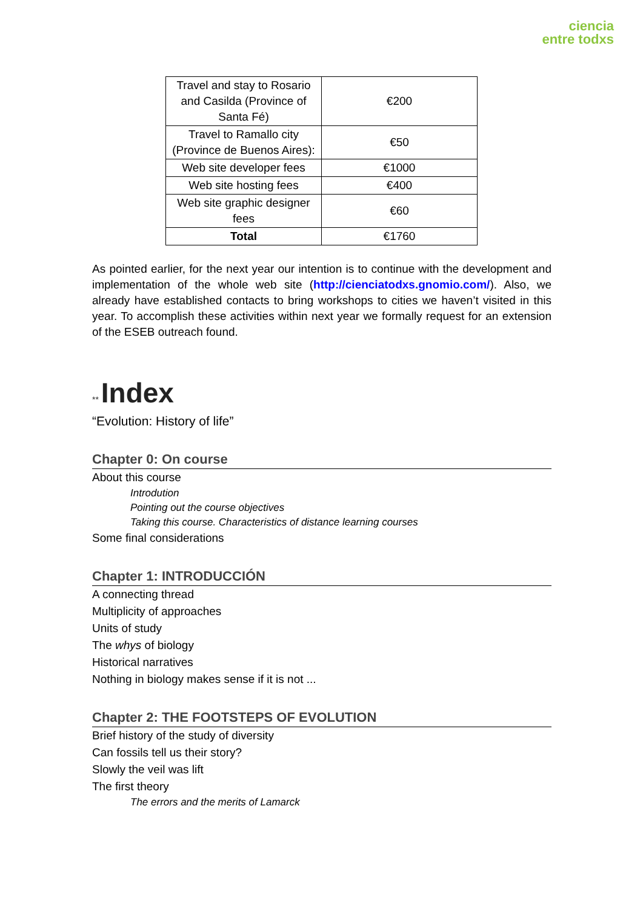ciencia
entre todxs
| Travel and stay to Rosario and Casilda (Province of Santa Fé) | €200 |
| Travel to Ramallo city (Province de Buenos Aires): | €50 |
| Web site developer fees | €1000 |
| Web site hosting fees | €400 |
| Web site graphic designer fees | €60 |
| Total | €1760 |
As pointed earlier, for the next year our intention is to continue with the development and implementation of the whole web site (http://cienciatodxs.gnomio.com/). Also, we already have established contacts to bring workshops to cities we haven’t visited in this year. To accomplish these activities within next year we formally request for an extension of the ESEB outreach found.
** Index
“Evolution: History of life”
Chapter 0: On course
About this course
Introdution
Pointing out the course objectives
Taking this course. Characteristics of distance learning courses
Some final considerations
Chapter 1: INTRODUCCIÓN
A connecting thread
Multiplicity of approaches
Units of study
The whys of biology
Historical narratives
Nothing in biology makes sense if it is not ...
Chapter 2: THE FOOTSTEPS OF EVOLUTION
Brief history of the study of diversity
Can fossils tell us their story?
Slowly the veil was lift
The first theory
The errors and the merits of Lamarck